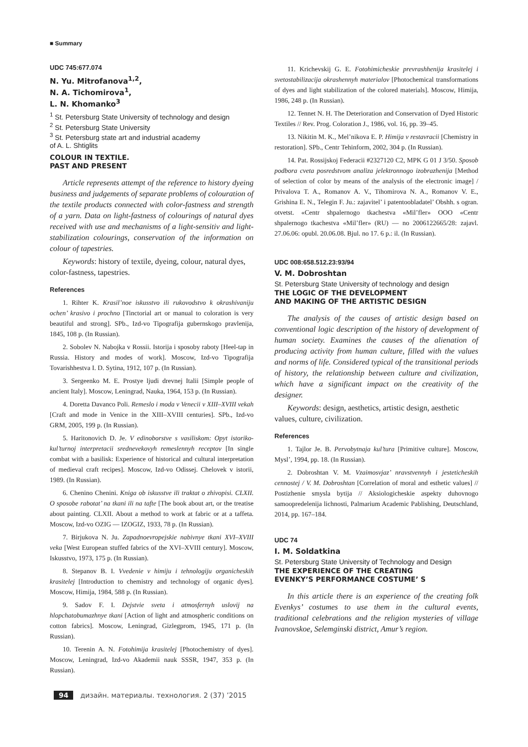■ Summary
UDC 745:677.074
N. Yu. Mitrofanova<sup>1,2</sup>,
N. A. Tichomirova<sup>1</sup>,
L. N. Khomanko<sup>3</sup>
<sup>1</sup> St. Petersburg State University of technology and design
<sup>2</sup> St. Petersburg State University
<sup>3</sup> St. Petersburg state art and industrial academy
of A. L. Shtiglits
COLOUR IN TEXTILE.
PAST AND PRESENT
Article represents attempt of the reference to history dyeing business and judgements of separate problems of colouration of the textile products connected with color-fastness and strength of a yarn. Data on light-fastness of colourings of natural dyes received with use and mechanisms of a light-sensitiv and light-stabilization colourings, conservation of the information on colour of tapestries.
Keywords: history of textile, dyeing, colour, natural dyes, color-fastness, tapestries.
References
1. Rihter K. Krasil’noe iskusstvo ili rukovodstvo k okrashivaniju ochen’ krasivo i prochno [Tinctorial art or manual to coloration is very beautiful and strong]. SPb., Izd-vo Tipografija gubernskogo pravlenija, 1845, 108 p. (In Russian).
2. Sobolev N. Nabojka v Rossii. Istorija i sposoby raboty [Heel-tap in Russia. History and modes of work]. Moscow, Izd-vo Tipografija Tovarishhestva I. D. Sytina, 1912, 107 p. (In Russian).
3. Sergeenko M. E. Prostye ljudi drevnej Italii [Simple people of ancient Italy]. Moscow, Leningrad, Nauka, 1964, 153 p. (In Russian).
4. Doretta Davanco Poli. Remeslo i moda v Venecii v XIII–XVIII vekah [Craft and mode in Venice in the XIII–XVIII centuries]. SPb., Izd-vo GRM, 2005, 199 p. (In Russian).
5. Haritonovich D. Je. V edinoborstve s vasiliskom: Opyt istoriko-kul’turnoj interpretacii srednevekovyh remeslennyh receptov [In single combat with a basilisk: Experience of historical and cultural interpretation of medieval craft recipes]. Moscow, Izd-vo Odissej. Chelovek v istorii, 1989. (In Russian).
6. Chenino Chenini. Kniga ob iskusstve ili traktat o zhivopisi. CLXII. O sposobe rabotat’ na tkani ili na tafte [The book about art, or the treatise about painting. CLXII. About a method to work at fabric or at a taffeta. Moscow, Izd-vo OZIG — IZOGIZ, 1933, 78 p. (In Russian).
7. Birjukova N. Ju. Zapadnoevropejskie nabivnye tkani XVI–XVIII veka [West European stuffed fabrics of the XVI–XVIII century]. Moscow, Iskusstvo, 1973, 175 p. (In Russian).
8. Stepanov B. I. Vvedenie v himiju i tehnologiju organicheskih krasitelej [Introduction to chemistry and technology of organic dyes]. Moscow, Himija, 1984, 588 p. (In Russian).
9. Sadov F. I. Dejstvie sveta i atmosfernyh uslovij na hlopchatobumazhnye tkani [Action of light and atmospheric conditions on cotton fabrics]. Moscow, Leningrad, Gizlegprom, 1945, 171 p. (In Russian).
10. Terenin A. N. Fotohimija krasitelej [Photochemistry of dyes]. Moscow, Leningrad, Izd-vo Akademii nauk SSSR, 1947, 353 p. (In Russian).
11. Krichevskij G. E. Fotohimicheskie prevrashhenija krasitelej i svetostabilizacija okrashennyh materialov [Photochemical transformations of dyes and light stabilization of the colored materials]. Moscow, Himija, 1986, 248 p. (In Russian).
12. Tennet N. H. The Deterioration and Conservation of Dyed Historic Textiles // Rev. Prog. Coloration J., 1986, vol. 16, pp. 39–45.
13. Nikitin M. K., Mel’nikova E. P. Himija v restavracii [Chemistry in restoration]. SPb., Centr Tehinform, 2002, 304 p. (In Russian).
14. Pat. Rossijskoj Federacii #2327120 C2, MPK G 01 J 3/50. Sposob podbora cveta posredstvom analiza jelektronnogo izobrazhenija [Method of selection of color by means of the analysis of the electronic image] / Privalova T. A., Romanov A. V., Tihomirova N. A., Romanov V. E., Grishina E. N., Telegin F. Ju.: zajavitel’ i patentoobladatel’ Obshh. s ogran. otvetst. «Centr shpalernogo tkachestva «Mil’fler» OOO «Centr shpalernogo tkachestva «Mil’fler» (RU) — no 2006122665/28: zajavl. 27.06.06: opubl. 20.06.08. Bjul. no 17. 6 p.: il. (In Russian).
UDC 008:658.512.23:93/94
V. M. Dobroshtan
St. Petersburg State University of technology and design
THE LOGIC OF THE DEVELOPMENT
AND MAKING OF THE ARTISTIC DESIGN
The analysis of the causes of artistic design based on conventional logic description of the history of development of human society. Examines the causes of the alienation of producing activity from human culture, filled with the values and norms of life. Considered typical of the transitional periods of history, the relationship between culture and civilization, which have a significant impact on the creativity of the designer.
Keywords: design, aesthetics, artistic design, aesthetic values, culture, civilization.
References
1. Tajlor Je. B. Pervobytnaja kul’tura [Primitive culture]. Moscow, Mysl’, 1994, pp. 18. (In Russian).
2. Dobroshtan V. M. Vzaimosvjaz’ nravstvennyh i jesteticheskih cennostej / V. M. Dobroshtan [Correlation of moral and esthetic values] // Postizhenie smysla bytija // Aksiologicheskie aspekty duhovnogo samoopredelenija lichnosti, Palmarium Academic Pablishing, Deutschland, 2014, pp. 167–184.
UDC 74
I. M. Soldatkina
St. Petersburg State University of Technology and Design
THE EXPERIENCE OF THE CREATING
EVENKY’S PERFORMANCE COSTUME’ S
In this article there is an experience of the creating folk Evenkys’ costumes to use them in the cultural events, traditional celebrations and the religion mysteries of village Ivanovskoe, Selemginski district, Amur’s region.
94 дизайн. материалы. технология. 2 (37) ’2015